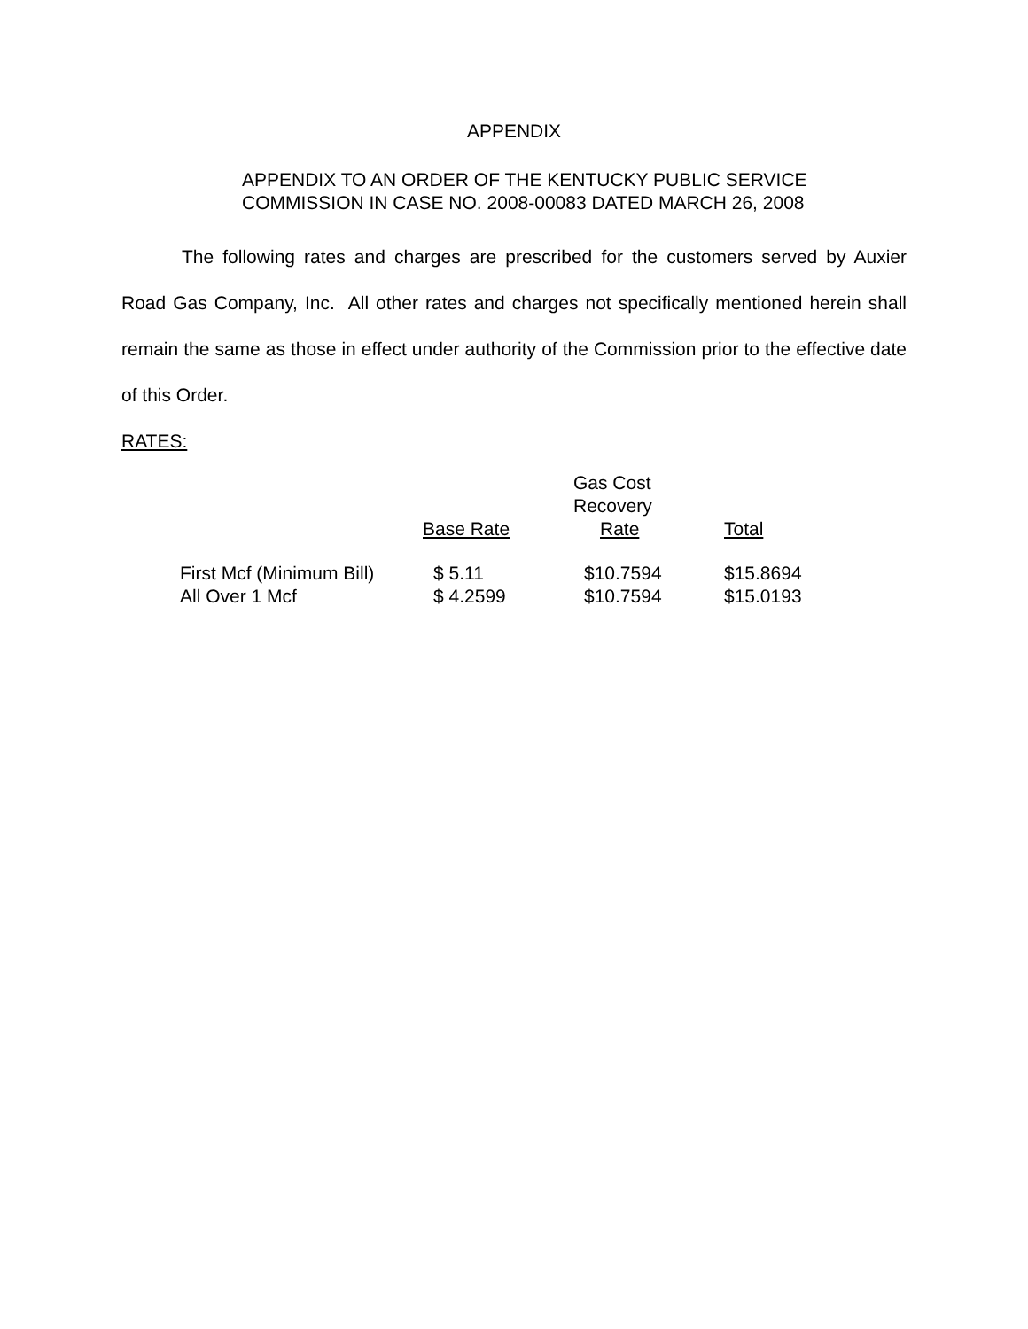APPENDIX
APPENDIX TO AN ORDER OF THE KENTUCKY PUBLIC SERVICE
COMMISSION IN CASE NO. 2008-00083 DATED MARCH 26, 2008
The following rates and charges are prescribed for the customers served by Auxier Road Gas Company, Inc. All other rates and charges not specifically mentioned herein shall remain the same as those in effect under authority of the Commission prior to the effective date of this Order.
RATES:
| | Base Rate | Gas Cost Recovery Rate | Total |
| --- | --- | --- | --- |
| First Mcf (Minimum Bill) | $ 5.11 | $10.7594 | $15.8694 |
| All Over 1 Mcf | $ 4.2599 | $10.7594 | $15.0193 |